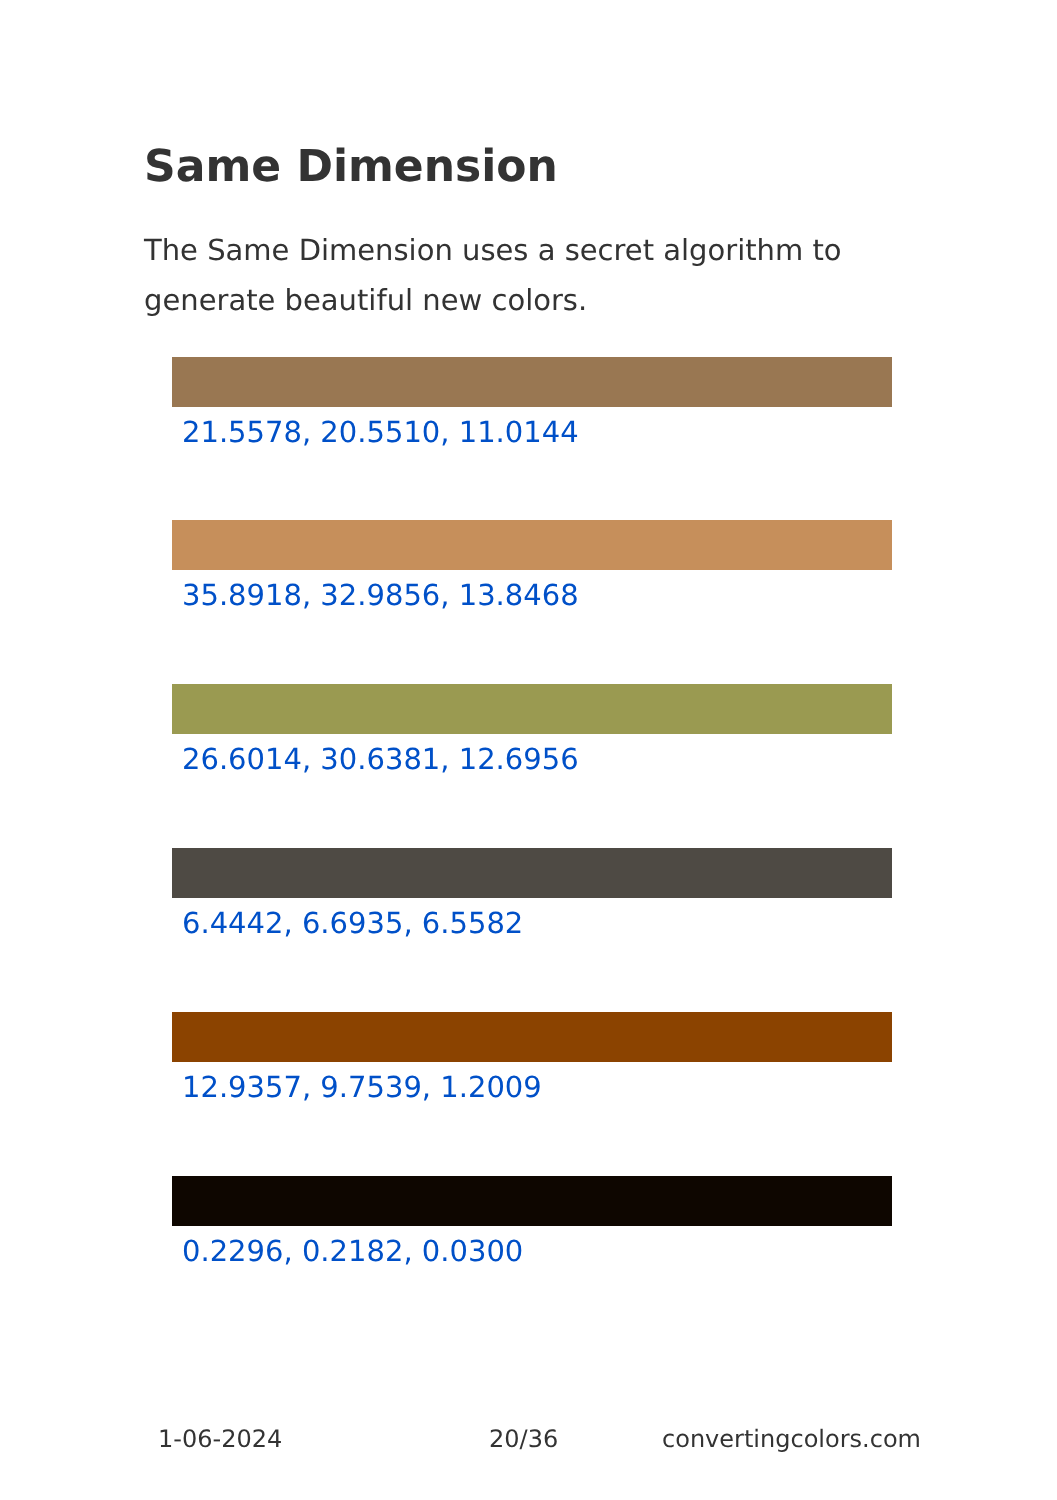Same Dimension
The Same Dimension uses a secret algorithm to generate beautiful new colors.
21.5578, 20.5510, 11.0144
35.8918, 32.9856, 13.8468
26.6014, 30.6381, 12.6956
6.4442, 6.6935, 6.5582
12.9357, 9.7539, 1.2009
0.2296, 0.2182, 0.0300
1-06-2024 20/36 convertingcolors.com